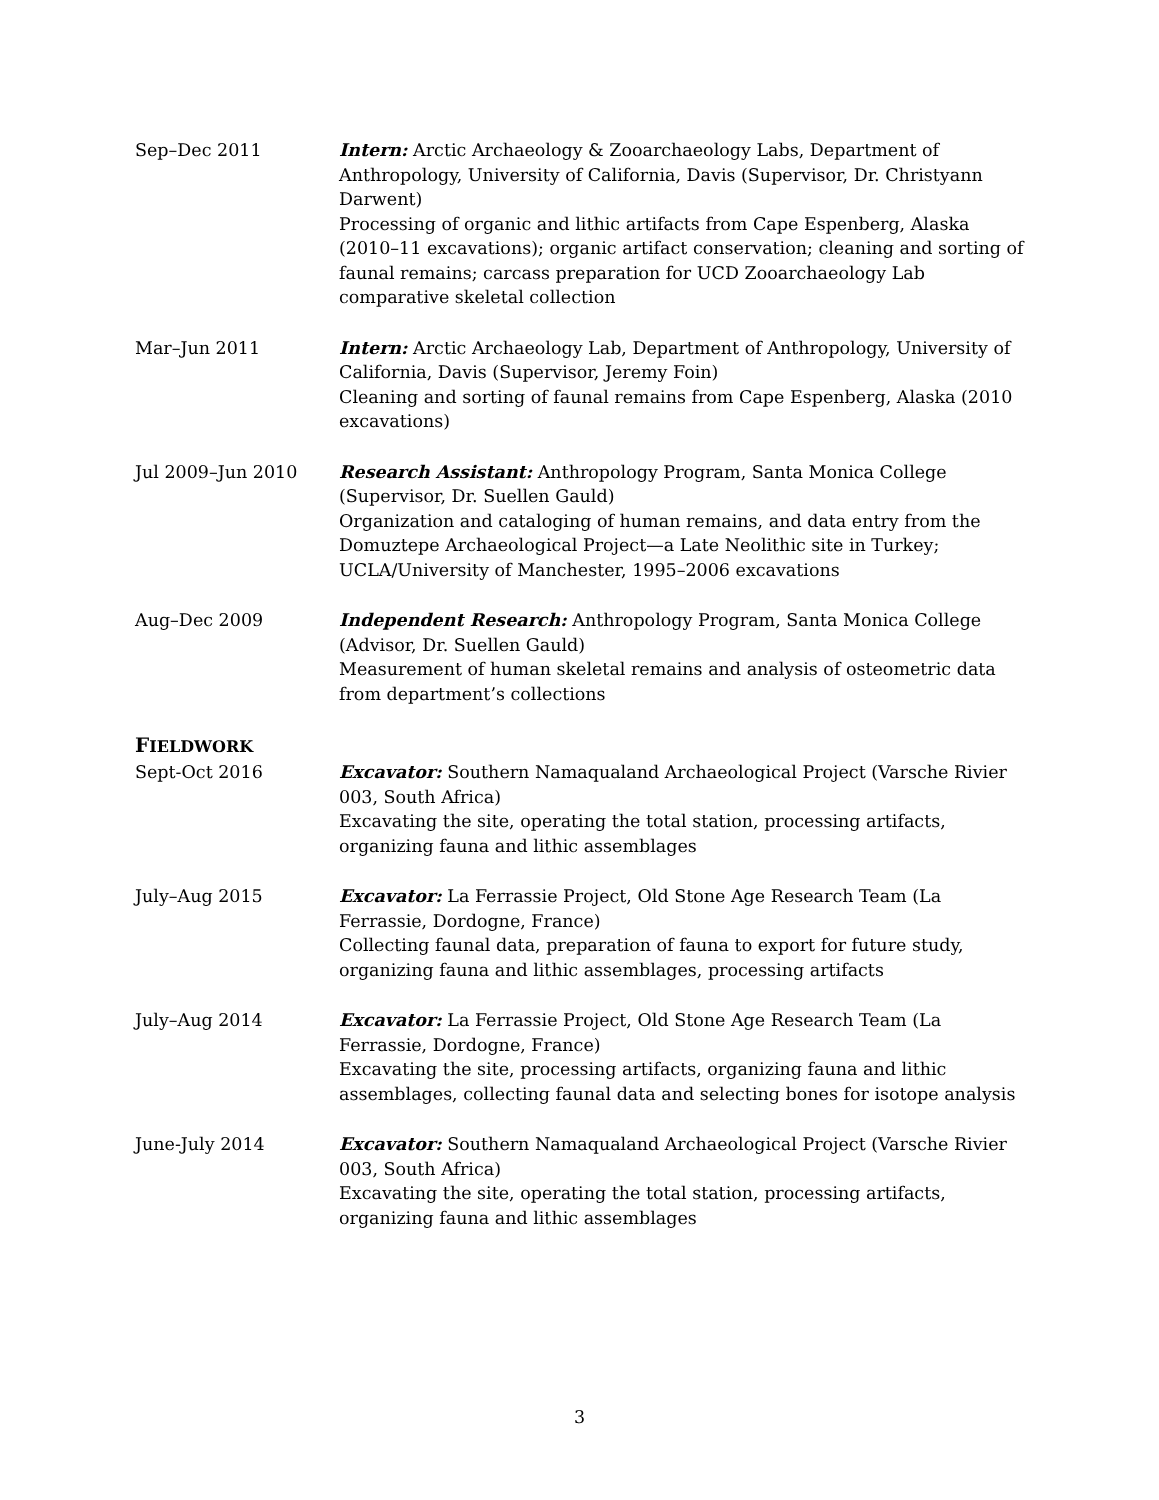Sep–Dec 2011 Intern: Arctic Archaeology & Zooarchaeology Labs, Department of Anthropology, University of California, Davis (Supervisor, Dr. Christyann Darwent)
Processing of organic and lithic artifacts from Cape Espenberg, Alaska (2010–11 excavations); organic artifact conservation; cleaning and sorting of faunal remains; carcass preparation for UCD Zooarchaeology Lab comparative skeletal collection
Mar–Jun 2011 Intern: Arctic Archaeology Lab, Department of Anthropology, University of California, Davis (Supervisor, Jeremy Foin)
Cleaning and sorting of faunal remains from Cape Espenberg, Alaska (2010 excavations)
Jul 2009–Jun 2010 Research Assistant: Anthropology Program, Santa Monica College (Supervisor, Dr. Suellen Gauld)
Organization and cataloging of human remains, and data entry from the Domuztepe Archaeological Project—a Late Neolithic site in Turkey; UCLA/University of Manchester, 1995–2006 excavations
Aug–Dec 2009 Independent Research: Anthropology Program, Santa Monica College (Advisor, Dr. Suellen Gauld)
Measurement of human skeletal remains and analysis of osteometric data from department’s collections
FIELDWORK
Sept-Oct 2016 Excavator: Southern Namaqualand Archaeological Project (Varsche Rivier 003, South Africa)
Excavating the site, operating the total station, processing artifacts, organizing fauna and lithic assemblages
July–Aug 2015 Excavator: La Ferrassie Project, Old Stone Age Research Team (La Ferrassie, Dordogne, France)
Collecting faunal data, preparation of fauna to export for future study, organizing fauna and lithic assemblages, processing artifacts
July–Aug 2014 Excavator: La Ferrassie Project, Old Stone Age Research Team (La Ferrassie, Dordogne, France)
Excavating the site, processing artifacts, organizing fauna and lithic assemblages, collecting faunal data and selecting bones for isotope analysis
June-July 2014 Excavator: Southern Namaqualand Archaeological Project (Varsche Rivier 003, South Africa)
Excavating the site, operating the total station, processing artifacts, organizing fauna and lithic assemblages
3